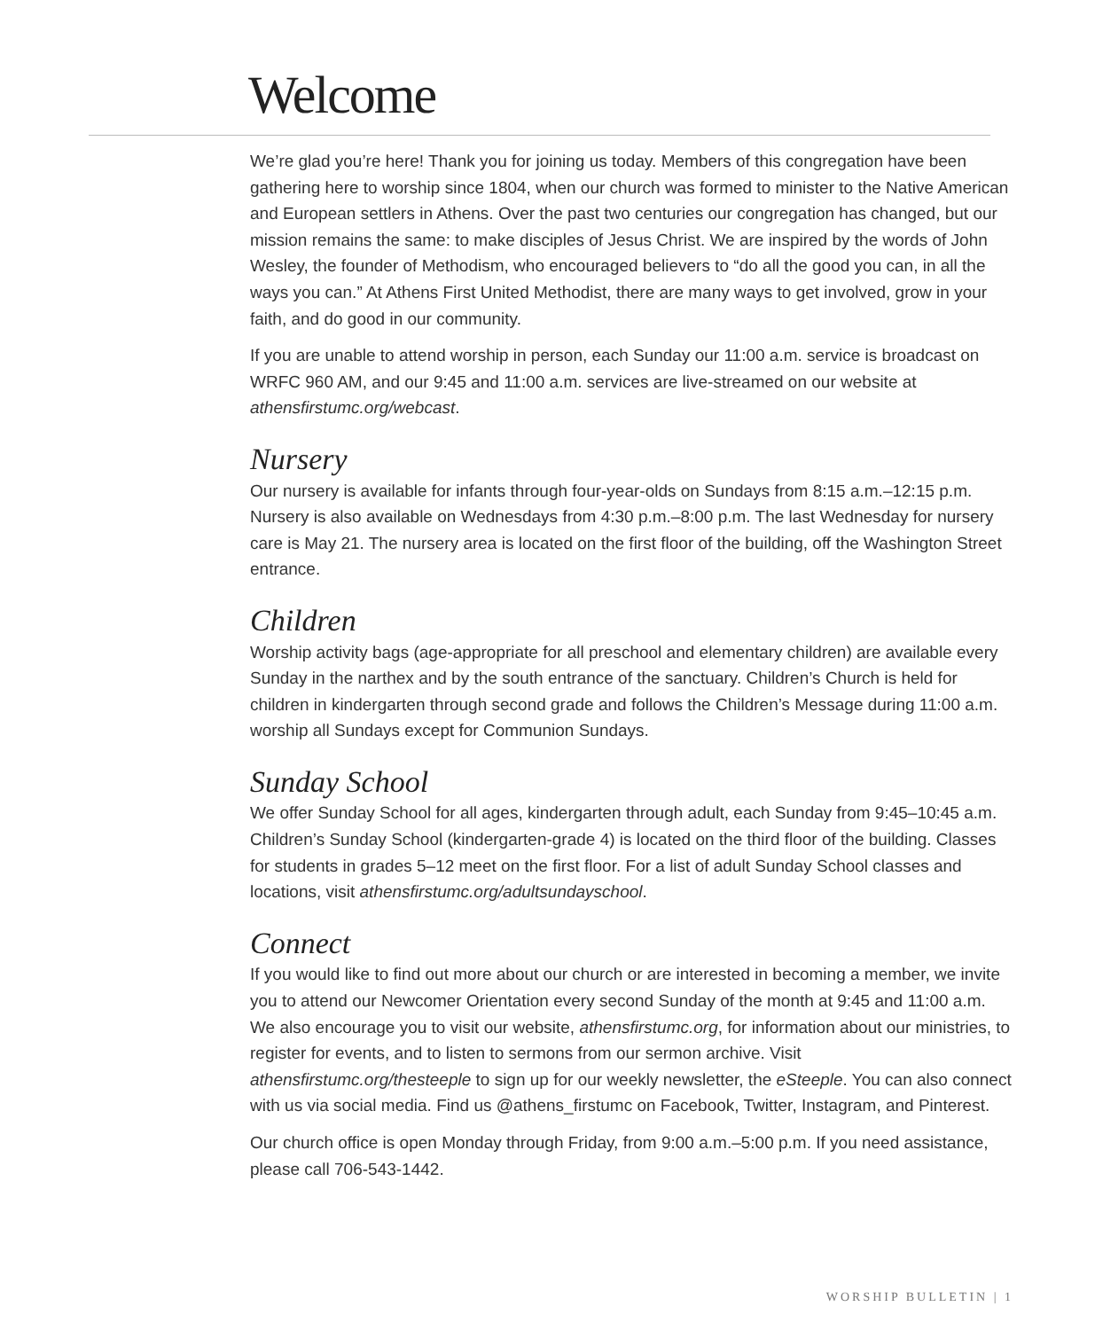Welcome
We’re glad you’re here! Thank you for joining us today. Members of this congregation have been gathering here to worship since 1804, when our church was formed to minister to the Native American and European settlers in Athens. Over the past two centuries our congregation has changed, but our mission remains the same: to make disciples of Jesus Christ. We are inspired by the words of John Wesley, the founder of Methodism, who encouraged believers to “do all the good you can, in all the ways you can.” At Athens First United Methodist, there are many ways to get involved, grow in your faith, and do good in our community.
If you are unable to attend worship in person, each Sunday our 11:00 a.m. service is broadcast on WRFC 960 AM, and our 9:45 and 11:00 a.m. services are live-streamed on our website at athensfirstumc.org/webcast.
Nursery
Our nursery is available for infants through four-year-olds on Sundays from 8:15 a.m.–12:15 p.m. Nursery is also available on Wednesdays from 4:30 p.m.–8:00 p.m. The last Wednesday for nursery care is May 21. The nursery area is located on the first floor of the building, off the Washington Street entrance.
Children
Worship activity bags (age-appropriate for all preschool and elementary children) are available every Sunday in the narthex and by the south entrance of the sanctuary. Children’s Church is held for children in kindergarten through second grade and follows the Children’s Message during 11:00 a.m. worship all Sundays except for Communion Sundays.
Sunday School
We offer Sunday School for all ages, kindergarten through adult, each Sunday from 9:45–10:45 a.m. Children’s Sunday School (kindergarten-grade 4) is located on the third floor of the building. Classes for students in grades 5–12 meet on the first floor. For a list of adult Sunday School classes and locations, visit athensfirstumc.org/adultsundayschool.
Connect
If you would like to find out more about our church or are interested in becoming a member, we invite you to attend our Newcomer Orientation every second Sunday of the month at 9:45 and 11:00 a.m. We also encourage you to visit our website, athensfirstumc.org, for information about our ministries, to register for events, and to listen to sermons from our sermon archive. Visit athensfirstumc.org/thesteeple to sign up for our weekly newsletter, the eSteeple. You can also connect with us via social media. Find us @athens_firstumc on Facebook, Twitter, Instagram, and Pinterest.
Our church office is open Monday through Friday, from 9:00 a.m.–5:00 p.m. If you need assistance, please call 706-543-1442.
WORSHIP BULLETIN | 1